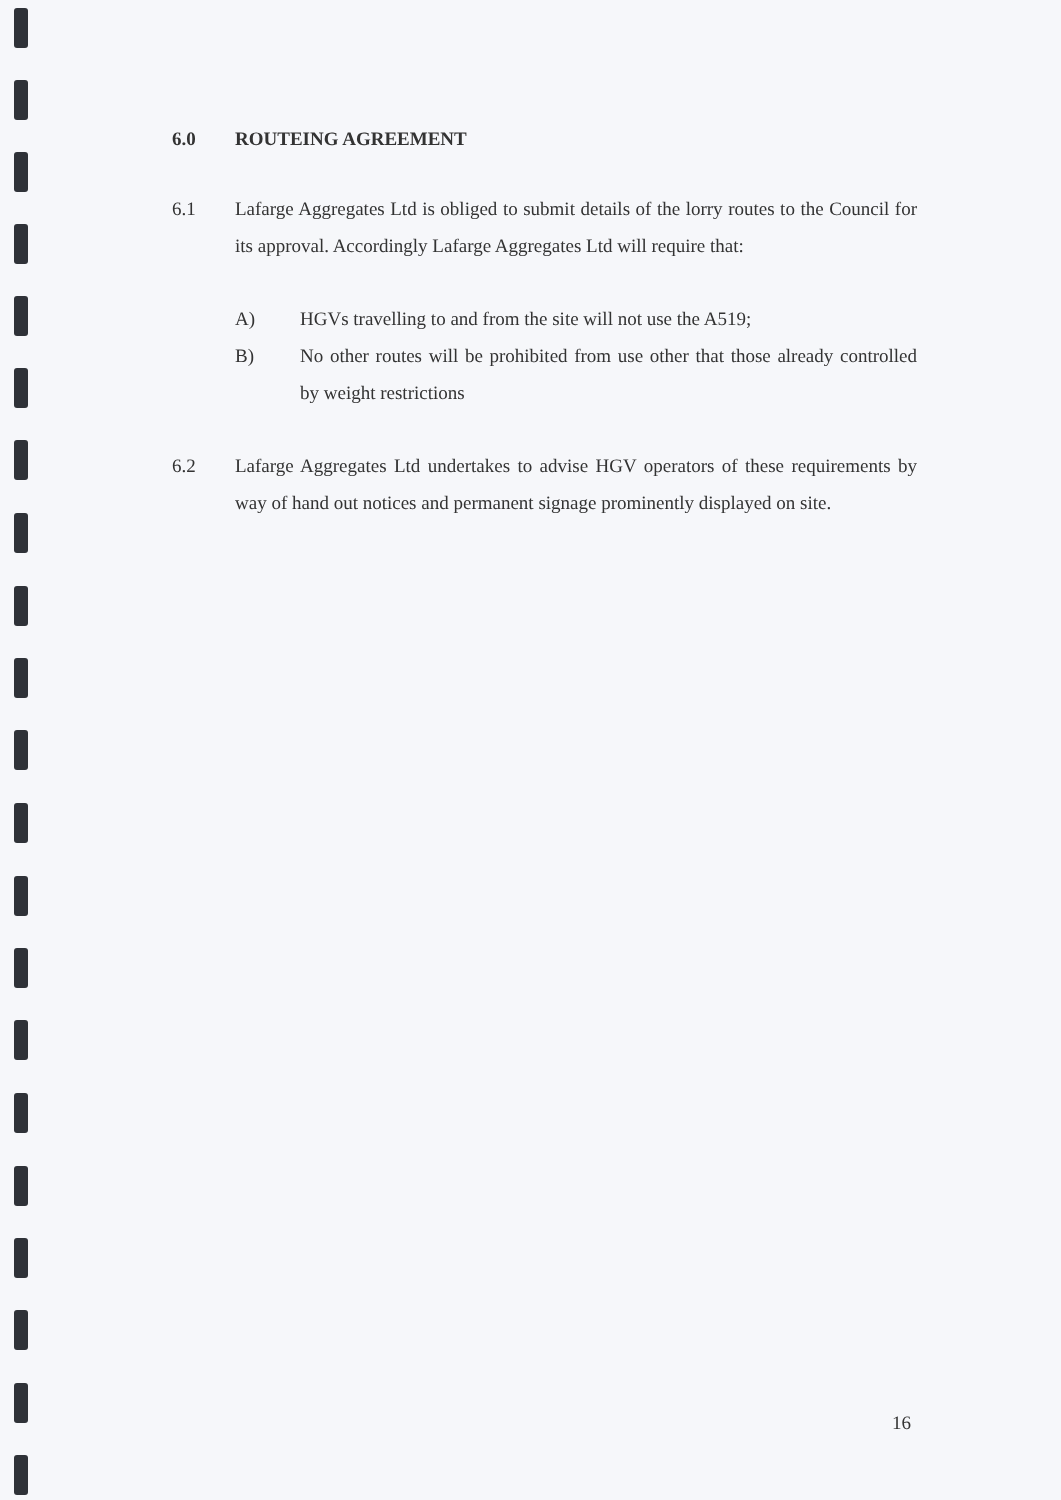6.0 ROUTEING AGREEMENT
6.1 Lafarge Aggregates Ltd is obliged to submit details of the lorry routes to the Council for its approval. Accordingly Lafarge Aggregates Ltd will require that:
A) HGVs travelling to and from the site will not use the A519;
B) No other routes will be prohibited from use other that those already controlled by weight restrictions
6.2 Lafarge Aggregates Ltd undertakes to advise HGV operators of these requirements by way of hand out notices and permanent signage prominently displayed on site.
16